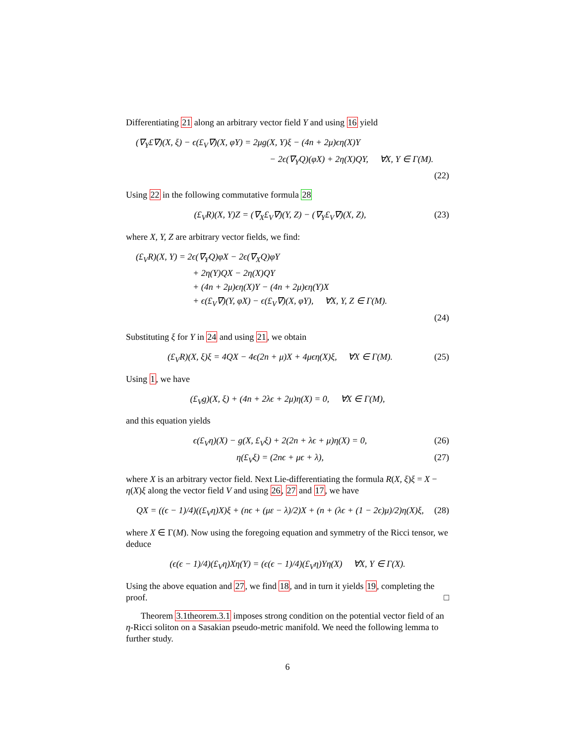Differentiating 21 along an arbitrary vector field Y and using 16 yield
(∇<sub>Y</sub>£∇)(X, ξ) − ϵ(£<sub>V</sub>∇)(X, φY) = 2μg(X, Y)ξ − (4n + 2μ)ϵη(X)Y
− 2ϵ(∇<sub>Y</sub>Q)(φX) + 2η(X)QY, ∀X, Y ∈ Γ(M).
(22)
Using 22 in the following commutative formula 28
(£<sub>V</sub>R)(X, Y)Z = (∇<sub>X</sub>£<sub>V</sub>∇)(Y, Z) − (∇<sub>Y</sub>£<sub>V</sub>∇)(X, Z), (23)
where X, Y, Z are arbitrary vector fields, we find:
(£<sub>V</sub>R)(X, Y) = 2ϵ(∇<sub>Y</sub>Q)φX − 2ϵ(∇<sub>X</sub>Q)φY
+ 2η(Y)QX − 2η(X)QY
+ (4n + 2μ)ϵη(X)Y − (4n + 2μ)ϵη(Y)X
+ ϵ(£<sub>V</sub>∇)(Y, φX) − ϵ(£<sub>V</sub>∇)(X, φY), ∀X, Y, Z ∈ Γ(M).
(24)
Substituting ξ for Y in 24 and using 21, we obtain
(£<sub>V</sub>R)(X, ξ)ξ = 4QX − 4ϵ(2n + μ)X + 4μϵη(X)ξ, ∀X ∈ Γ(M). (25)
Using 1, we have
(£<sub>V</sub>g)(X, ξ) + (4n + 2λϵ + 2μ)η(X) = 0, ∀X ∈ Γ(M),
and this equation yields
ϵ(£<sub>V</sub>η)(X) − g(X, £<sub>V</sub>ξ) + 2(2n + λϵ + μ)η(X) = 0, (26)
η(£<sub>V</sub>ξ) = (2nϵ + μϵ + λ), (27)
where X is an arbitrary vector field. Next Lie-differentiating the formula R(X, ξ)ξ = X − η(X)ξ along the vector field V and using 26, 27 and 17, we have
QX = ((ϵ − 1)/4)((£<sub>V</sub>η)X)ξ + (nϵ + (με − λ)/2)X + (n + (λϵ + (1 − 2ϵ)μ)/2)η(X)ξ, (28)
where X ∈ Γ(M). Now using the foregoing equation and symmetry of the Ricci tensor, we deduce
(ϵ(ϵ − 1)/4)(£<sub>V</sub>η)Xη(Y) = (ϵ(ϵ − 1)/4)(£<sub>V</sub>η)Yη(X) ∀X, Y ∈ Γ(X).
Using the above equation and 27, we find 18, and in turn it yields 19, completing the proof. □
Theorem 3.1theorem.3.1 imposes strong condition on the potential vector field of an η-Ricci soliton on a Sasakian pseudo-metric manifold. We need the following lemma to further study.
6